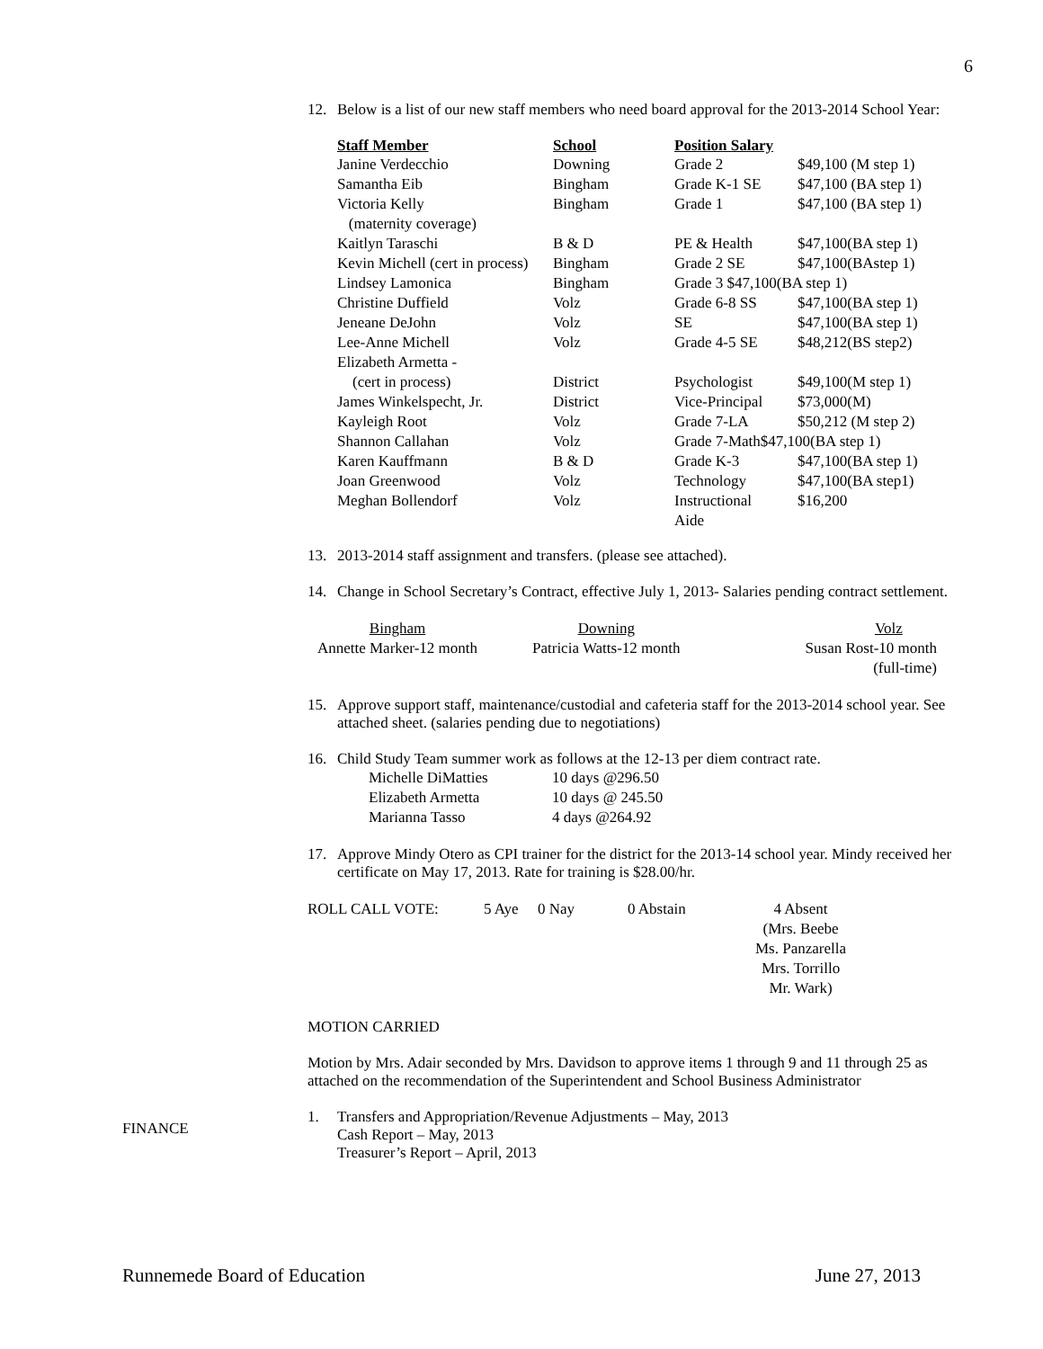6
12. Below is a list of our new staff members who need board approval for the 2013-2014 School Year:
| Staff Member | School | Position Salary | |
| --- | --- | --- | --- |
| Janine Verdecchio | Downing | Grade 2 | $49,100 (M step 1) |
| Samantha Eib | Bingham | Grade K-1 SE | $47,100 (BA step 1) |
| Victoria Kelly (maternity coverage) | Bingham | Grade 1 | $47,100 (BA step 1) |
| Kaitlyn Taraschi | B & D | PE & Health | $47,100(BA step 1) |
| Kevin Michell (cert in process) | Bingham | Grade 2 SE | $47,100(BAstep 1) |
| Lindsey Lamonica | Bingham | Grade 3 $47,100(BA step 1) | |
| Christine Duffield | Volz | Grade 6-8 SS | $47,100(BA step 1) |
| Jeneane DeJohn | Volz | SE | $47,100(BA step 1) |
| Lee-Anne Michell | Volz | Grade 4-5 SE | $48,212(BS step2) |
| Elizabeth Armetta - (cert in process) | District | Psychologist | $49,100(M step 1) |
| James Winkelspecht, Jr. | District | Vice-Principal | $73,000(M) |
| Kayleigh Root | Volz | Grade 7-LA | $50,212 (M step 2) |
| Shannon Callahan | Volz | Grade 7-Math$47,100(BA step 1) | |
| Karen Kauffmann | B & D | Grade K-3 | $47,100(BA step 1) |
| Joan Greenwood | Volz | Technology | $47,100(BA step1) |
| Meghan Bollendorf | Volz | Instructional Aide | $16,200 |
13. 2013-2014 staff assignment and transfers. (please see attached).
14. Change in School Secretary’s Contract, effective July 1, 2013- Salaries pending contract settlement.
| Bingham Annette Marker-12 month | Downing Patricia Watts-12 month | Volz Susan Rost-10 month (full-time) |
15. Approve support staff, maintenance/custodial and cafeteria staff for the 2013-2014 school year. See attached sheet. (salaries pending due to negotiations)
16. Child Study Team summer work as follows at the 12-13 per diem contract rate.
| Michelle DiMatties | 10 days @296.50 |
| Elizabeth Armetta | 10 days @ 245.50 |
| Marianna Tasso | 4 days @264.92 |
17. Approve Mindy Otero as CPI trainer for the district for the 2013-14 school year. Mindy received her certificate on May 17, 2013. Rate for training is $28.00/hr.
| ROLL CALL VOTE: | 5 Aye | 0 Nay | 0 Abstain | 4 Absent (Mrs. Beebe Ms. Panzarella Mrs. Torrillo Mr. Wark) |
MOTION CARRIED
Motion by Mrs. Adair seconded by Mrs. Davidson to approve items 1 through 9 and 11 through 25 as attached on the recommendation of the Superintendent and School Business Administrator
1. Transfers and Appropriation/Revenue Adjustments – May, 2013
Cash Report – May, 2013
Treasurer’s Report – April, 2013
FINANCE
Runnemede Board of Education June 27, 2013